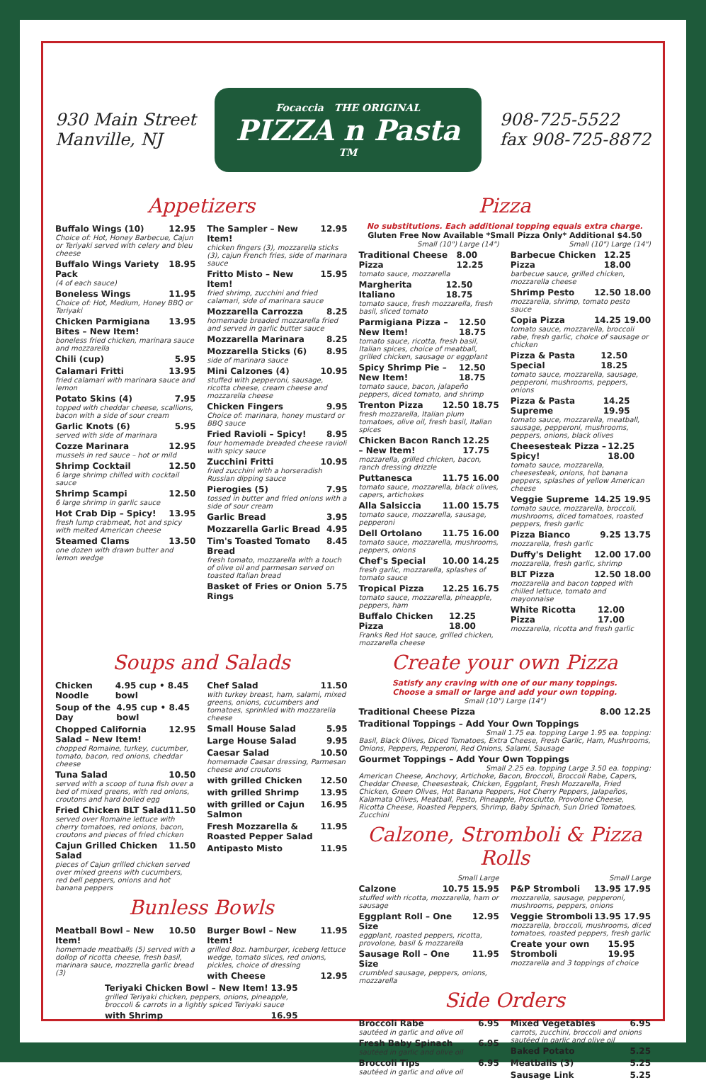930 Main Street
Manville, NJ
Focaccia THE ORIGINAL
PIZZA n Pasta
TM
908-725-5522
fax 908-725-8872
Appetizers
Buffalo Wings (10) 12.95
Choice of: Hot, Honey Barbecue, Cajun or Teriyaki served with celery and bleu cheese
Buffalo Wings Variety Pack 18.95
(4 of each sauce)
Boneless Wings 11.95
Choice of: Hot, Medium, Honey BBQ or Teriyaki
Chicken Parmigiana Bites – New Item! 13.95
boneless fried chicken, marinara sauce and mozzarella
Chili (cup) 5.95
Calamari Fritti 13.95
fried calamari with marinara sauce and lemon
Potato Skins (4) 7.95
topped with cheddar cheese, scallions, bacon with a side of sour cream
Garlic Knots (6) 5.95
served with side of marinara
Cozze Marinara 12.95
mussels in red sauce – hot or mild
Shrimp Cocktail 12.50
6 large shrimp chilled with cocktail sauce
Shrimp Scampi 12.50
6 large shrimp in garlic sauce
Hot Crab Dip – Spicy! 13.95
fresh lump crabmeat, hot and spicy with melted American cheese
Steamed Clams 13.50
one dozen with drawn butter and lemon wedge
The Sampler – New Item! 12.95
chicken fingers (3), mozzarella sticks (3), cajun French fries, side of marinara sauce
Fritto Misto – New Item! 15.95
fried shrimp, zucchini and fried calamari, side of marinara sauce
Mozzarella Carrozza 8.25
homemade breaded mozzarella fried and served in garlic butter sauce
Mozzarella Marinara 8.25
Mozzarella Sticks (6) 8.95
side of marinara sauce
Mini Calzones (4) 10.95
stuffed with pepperoni, sausage, ricotta cheese, cream cheese and mozzarella cheese
Chicken Fingers 9.95
Choice of: marinara, honey mustard or BBQ sauce
Fried Ravioli – Spicy! 8.95
four homemade breaded cheese ravioli with spicy sauce
Zucchini Fritti 10.95
fried zucchini with a horseradish Russian dipping sauce
Pierogies (5) 7.95
tossed in butter and fried onions with a side of sour cream
Garlic Bread 3.95
Mozzarella Garlic Bread 4.95
Tim's Toasted Tomato Bread 8.45
fresh tomato, mozzarella with a touch of olive oil and parmesan served on toasted Italian bread
Basket of Fries or Onion Rings 5.75
Pizza
No substitutions. Each additional topping equals extra charge.
Gluten Free Now Available *Small Pizza Only* Additional $4.50
Small (10") Large (14")
Traditional Cheese Pizza 8.00 12.25
tomato sauce, mozzarella
Margherita Italiano 12.50 18.75
tomato sauce, fresh mozzarella, fresh basil, sliced tomato
Parmigiana Pizza – New Item! 12.50 18.75
tomato sauce, ricotta, fresh basil, Italian spices, choice of meatball, grilled chicken, sausage or eggplant
Spicy Shrimp Pie – New Item! 12.50 18.75
tomato sauce, bacon, jalapeño peppers, diced tomato, and shrimp
Trenton Pizza 12.50 18.75
fresh mozzarella, Italian plum tomatoes, olive oil, fresh basil, Italian spices
Chicken Bacon Ranch – New Item! 12.25 17.75
mozzarella, grilled chicken, bacon, ranch dressing drizzle
Puttanesca 11.75 16.00
tomato sauce, mozzarella, black olives, capers, artichokes
Alla Salsiccia 11.00 15.75
tomato sauce, mozzarella, sausage, pepperoni
Dell Ortolano 11.75 16.00
tomato sauce, mozzarella, mushrooms, peppers, onions
Chef's Special 10.00 14.25
fresh garlic, mozzarella, splashes of tomato sauce
Tropical Pizza 12.25 16.75
tomato sauce, mozzarella, pineapple, peppers, ham
Buffalo Chicken Pizza 12.25 18.00
Franks Red Hot sauce, grilled chicken, mozzarella cheese
Small (10") Large (14")
Barbecue Chicken Pizza 12.25 18.00
barbecue sauce, grilled chicken, mozzarella cheese
Shrimp Pesto 12.50 18.00
mozzarella, shrimp, tomato pesto sauce
Copia Pizza 14.25 19.00
tomato sauce, mozzarella, broccoli rabe, fresh garlic, choice of sausage or chicken
Pizza & Pasta Special 12.50 18.25
tomato sauce, mozzarella, sausage, pepperoni, mushrooms, peppers, onions
Pizza & Pasta Supreme 14.25 19.95
tomato sauce, mozzarella, meatball, sausage, pepperoni, mushrooms, peppers, onions, black olives
Cheesesteak Pizza – Spicy! 12.25 18.00
tomato sauce, mozzarella, cheesesteak, onions, hot banana peppers, splashes of yellow American cheese
Veggie Supreme 14.25 19.95
tomato sauce, mozzarella, broccoli, mushrooms, diced tomatoes, roasted peppers, fresh garlic
Pizza Bianco 9.25 13.75
mozzarella, fresh garlic
Duffy's Delight 12.00 17.00
mozzarella, fresh garlic, shrimp
BLT Pizza 12.50 18.00
mozzarella and bacon topped with chilled lettuce, tomato and mayonnaise
White Ricotta Pizza 12.00 17.00
mozzarella, ricotta and fresh garlic
Soups and Salads
Chicken Noodle 4.95 cup • 8.45 bowl
Soup of the Day 4.95 cup • 8.45 bowl
Chopped California Salad – New Item! 12.95
chopped Romaine, turkey, cucumber, tomato, bacon, red onions, cheddar cheese
Tuna Salad 10.50
served with a scoop of tuna fish over a bed of mixed greens, with red onions, croutons and hard boiled egg
Fried Chicken BLT Salad 11.50
served over Romaine lettuce with cherry tomatoes, red onions, bacon, croutons and pieces of fried chicken
Cajun Grilled Chicken Salad 11.50
pieces of Cajun grilled chicken served over mixed greens with cucumbers, red bell peppers, onions and hot banana peppers
Chef Salad 11.50
with turkey breast, ham, salami, mixed greens, onions, cucumbers and tomatoes, sprinkled with mozzarella cheese
Small House Salad 5.95
Large House Salad 9.95
Caesar Salad 10.50
homemade Caesar dressing, Parmesan cheese and croutons
with grilled Chicken 12.50
with grilled Shrimp 13.95
with grilled or Cajun Salmon 16.95
Fresh Mozzarella & Roasted Pepper Salad 11.95
Antipasto Misto 11.95
Bunless Bowls
Meatball Bowl – New Item! 10.50
homemade meatballs (5) served with a dollop of ricotta cheese, fresh basil, marinara sauce, mozzrella garlic bread (3)
Burger Bowl – New Item! 11.95
grilled 8oz. hamburger, iceberg lettuce wedge, tomato slices, red onions, pickles, choice of dressing
with Cheese 12.95
Teriyaki Chicken Bowl – New Item! 13.95
grilled Teriyaki chicken, peppers, onions, pineapple, broccoli & carrots in a lightly spiced Teriyaki sauce
with Shrimp 16.95
Create your own Pizza
Satisfy any craving with one of our many toppings.
Choose a small or large and add your own topping.
Small (10") Large (14")
Traditional Cheese Pizza 8.00 12.25
Traditional Toppings – Add Your Own Toppings
Small 1.75 ea. topping Large 1.95 ea. topping:
Basil, Black Olives, Diced Tomatoes, Extra Cheese, Fresh Garlic, Ham, Mushrooms, Onions, Peppers, Pepperoni, Red Onions, Salami, Sausage
Gourmet Toppings – Add Your Own Toppings
Small 2.25 ea. topping Large 3.50 ea. topping:
American Cheese, Anchovy, Artichoke, Bacon, Broccoli, Broccoli Rabe, Capers, Cheddar Cheese, Cheesesteak, Chicken, Eggplant, Fresh Mozzarella, Fried Chicken, Green Olives, Hot Banana Peppers, Hot Cherry Peppers, Jalapeños, Kalamata Olives, Meatball, Pesto, Pineapple, Prosciutto, Provolone Cheese, Ricotta Cheese, Roasted Peppers, Shrimp, Baby Spinach, Sun Dried Tomatoes, Zucchini
Calzone, Stromboli & Pizza Rolls
Small Large
Calzone 10.75 15.95
stuffed with ricotta, mozzarella, ham or sausage
Eggplant Roll – One Size 12.95
eggplant, roasted peppers, ricotta, provolone, basil & mozzarella
Sausage Roll – One Size 11.95
crumbled sausage, peppers, onions, mozzarella
Small Large
P&P Stromboli 13.95 17.95
mozzarella, sausage, pepperoni, mushrooms, peppers, onions
Veggie Stromboli 13.95 17.95
mozzarella, broccoli, mushrooms, diced tomatoes, roasted peppers, fresh garlic
Create your own Stromboli 15.95 19.95
mozzarella and 3 toppings of choice
Side Orders
Broccoli Rabe 6.95
sautéed in garlic and olive oil
Fresh Baby Spinach 6.95
sautéed in garlic and olive oil
Broccoli Tips 6.95
sautéed in garlic and olive oil
Mixed Vegetables 6.95
carrots, zucchini, broccoli and onions sautéed in garlic and olive oil
Baked Potato 5.25
Meatballs (3) 5.25
Sausage Link 5.25